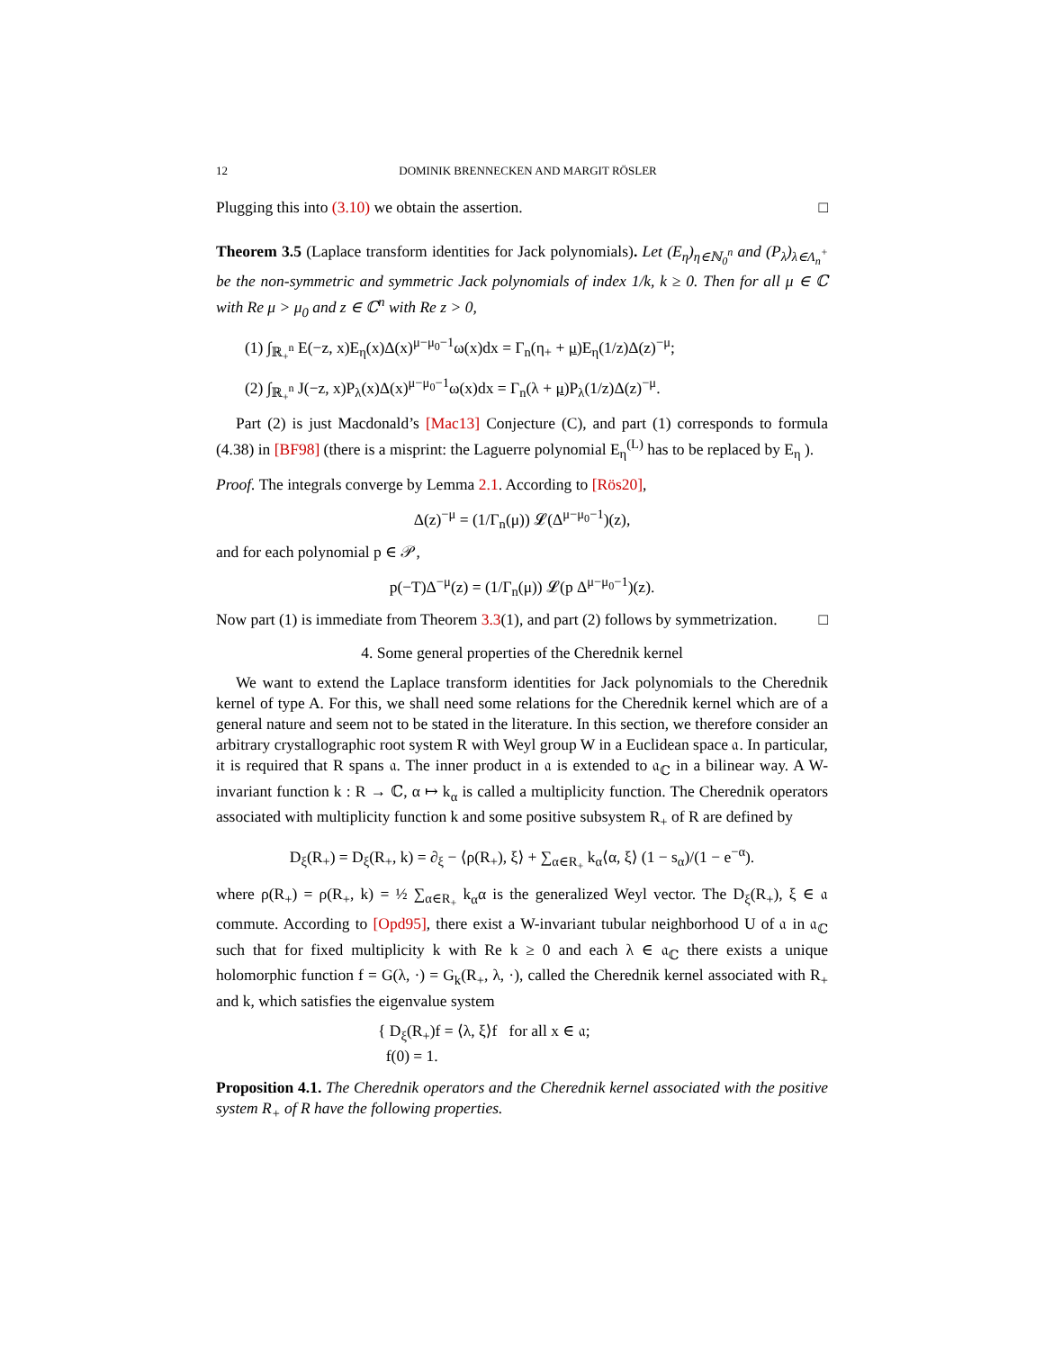12 DOMINIK BRENNECKEN AND MARGIT RÖSLER
Plugging this into (3.10) we obtain the assertion. □
Theorem 3.5 (Laplace transform identities for Jack polynomials). Let (E<sub>η</sub>)<sub>η∈ℕ<sub>0</sub><sup>n</sup></sub> and (P<sub>λ</sub>)<sub>λ∈Λ<sub>n</sub><sup>+</sup></sub> be the non-symmetric and symmetric Jack polynomials of index 1/k, k ≥ 0. Then for all μ ∈ ℂ with Re μ > μ<sub>0</sub> and z ∈ ℂ<sup>n</sup> with Re z > 0,
(1) ∫<sub>ℝ<sub>+</sub><sup>n</sup></sub> E(−z, x)E<sub>η</sub>(x)Δ(x)<sup>μ−μ<sub>0</sub>−1</sup>ω(x)dx = Γ<sub>n</sub>(η<sub>+</sub> + μ)E<sub>η</sub>(1/z)Δ(z)<sup>−μ</sup>;
(2) ∫<sub>ℝ<sub>+</sub><sup>n</sup></sub> J(−z, x)P<sub>λ</sub>(x)Δ(x)<sup>μ−μ<sub>0</sub>−1</sup>ω(x)dx = Γ<sub>n</sub>(λ + μ)P<sub>λ</sub>(1/z)Δ(z)<sup>−μ</sup>.
Part (2) is just Macdonald’s [Mac13] Conjecture (C), and part (1) corresponds to formula (4.38) in [BF98] (there is a misprint: the Laguerre polynomial E<sub>η</sub><sup>(L)</sup> has to be replaced by E<sub>η</sub> ).
Proof. The integrals converge by Lemma 2.1. According to [Rös20],
Δ(z)<sup>−μ</sup> = (1/Γ<sub>n</sub>(μ)) 𝓛(Δ<sup>μ−μ<sub>0</sub>−1</sup>)(z),
and for each polynomial p ∈ 𝒫,
p(−T)Δ<sup>−μ</sup>(z) = (1/Γ<sub>n</sub>(μ)) 𝓛(p Δ<sup>μ−μ<sub>0</sub>−1</sup>)(z).
Now part (1) is immediate from Theorem 3.3(1), and part (2) follows by symmetrization. □
4. Some general properties of the Cherednik kernel
We want to extend the Laplace transform identities for Jack polynomials to the Cherednik kernel of type A. For this, we shall need some relations for the Cherednik kernel which are of a general nature and seem not to be stated in the literature. In this section, we therefore consider an arbitrary crystallographic root system R with Weyl group W in a Euclidean space 𝔞. In particular, it is required that R spans 𝔞. The inner product in 𝔞 is extended to 𝔞<sub>ℂ</sub> in a bilinear way. A W-invariant function k : R → ℂ, α ↦ k<sub>α</sub> is called a multiplicity function. The Cherednik operators associated with multiplicity function k and some positive subsystem R<sub>+</sub> of R are defined by
D<sub>ξ</sub>(R<sub>+</sub>) = D<sub>ξ</sub>(R<sub>+</sub>, k) = ∂<sub>ξ</sub> − ⟨ρ(R<sub>+</sub>), ξ⟩ + ∑<sub>α∈R<sub>+</sub></sub> k<sub>α</sub>⟨α, ξ⟩ (1 − s<sub>α</sub>)/(1 − e<sup>−α</sup>).
where ρ(R<sub>+</sub>) = ρ(R<sub>+</sub>, k) = ½ ∑<sub>α∈R<sub>+</sub></sub> k<sub>α</sub>α is the generalized Weyl vector. The D<sub>ξ</sub>(R<sub>+</sub>), ξ ∈ 𝔞 commute. According to [Opd95], there exist a W-invariant tubular neighborhood U of 𝔞 in 𝔞<sub>ℂ</sub> such that for fixed multiplicity k with Re k ≥ 0 and each λ ∈ 𝔞<sub>ℂ</sub> there exists a unique holomorphic function f = G(λ, ·) = G<sub>k</sub>(R<sub>+</sub>, λ, ·), called the Cherednik kernel associated with R<sub>+</sub> and k, which satisfies the eigenvalue system
{ D<sub>ξ</sub>(R<sub>+</sub>)f = ⟨λ, ξ⟩f for all x ∈ 𝔞;
f(0) = 1.
Proposition 4.1. The Cherednik operators and the Cherednik kernel associated with the positive system R<sub>+</sub> of R have the following properties.